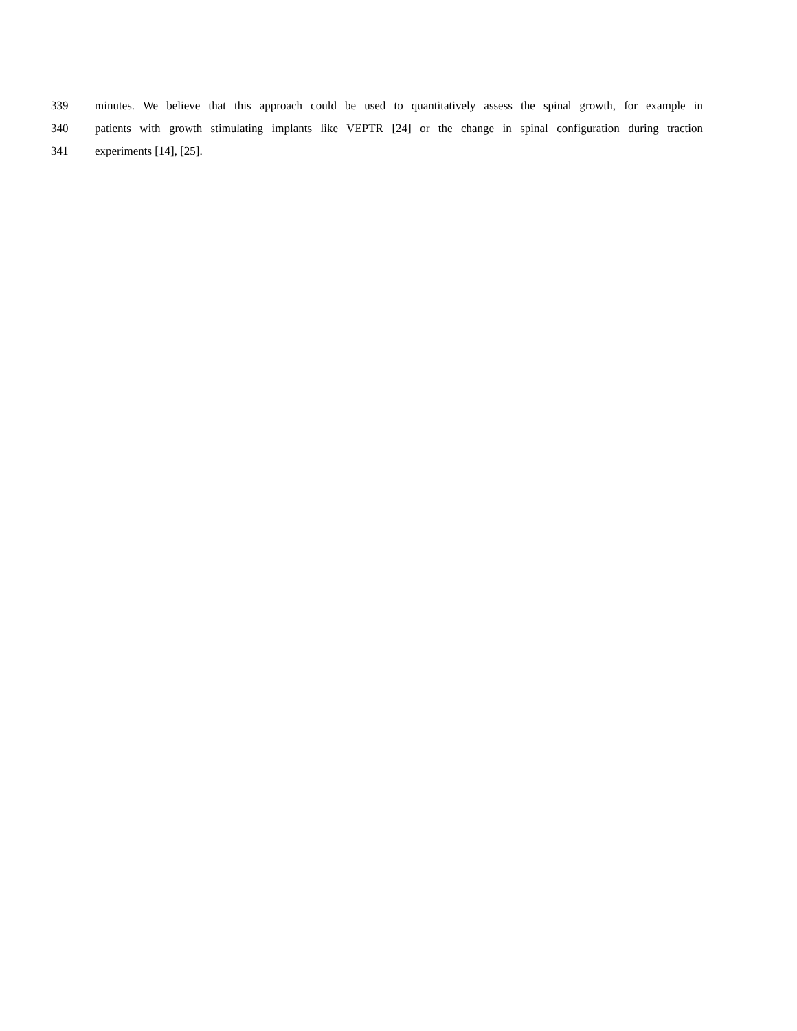339 minutes. We believe that this approach could be used to quantitatively assess the spinal growth, for example in
340 patients with growth stimulating implants like VEPTR [24] or the change in spinal configuration during traction
341 experiments [14], [25].